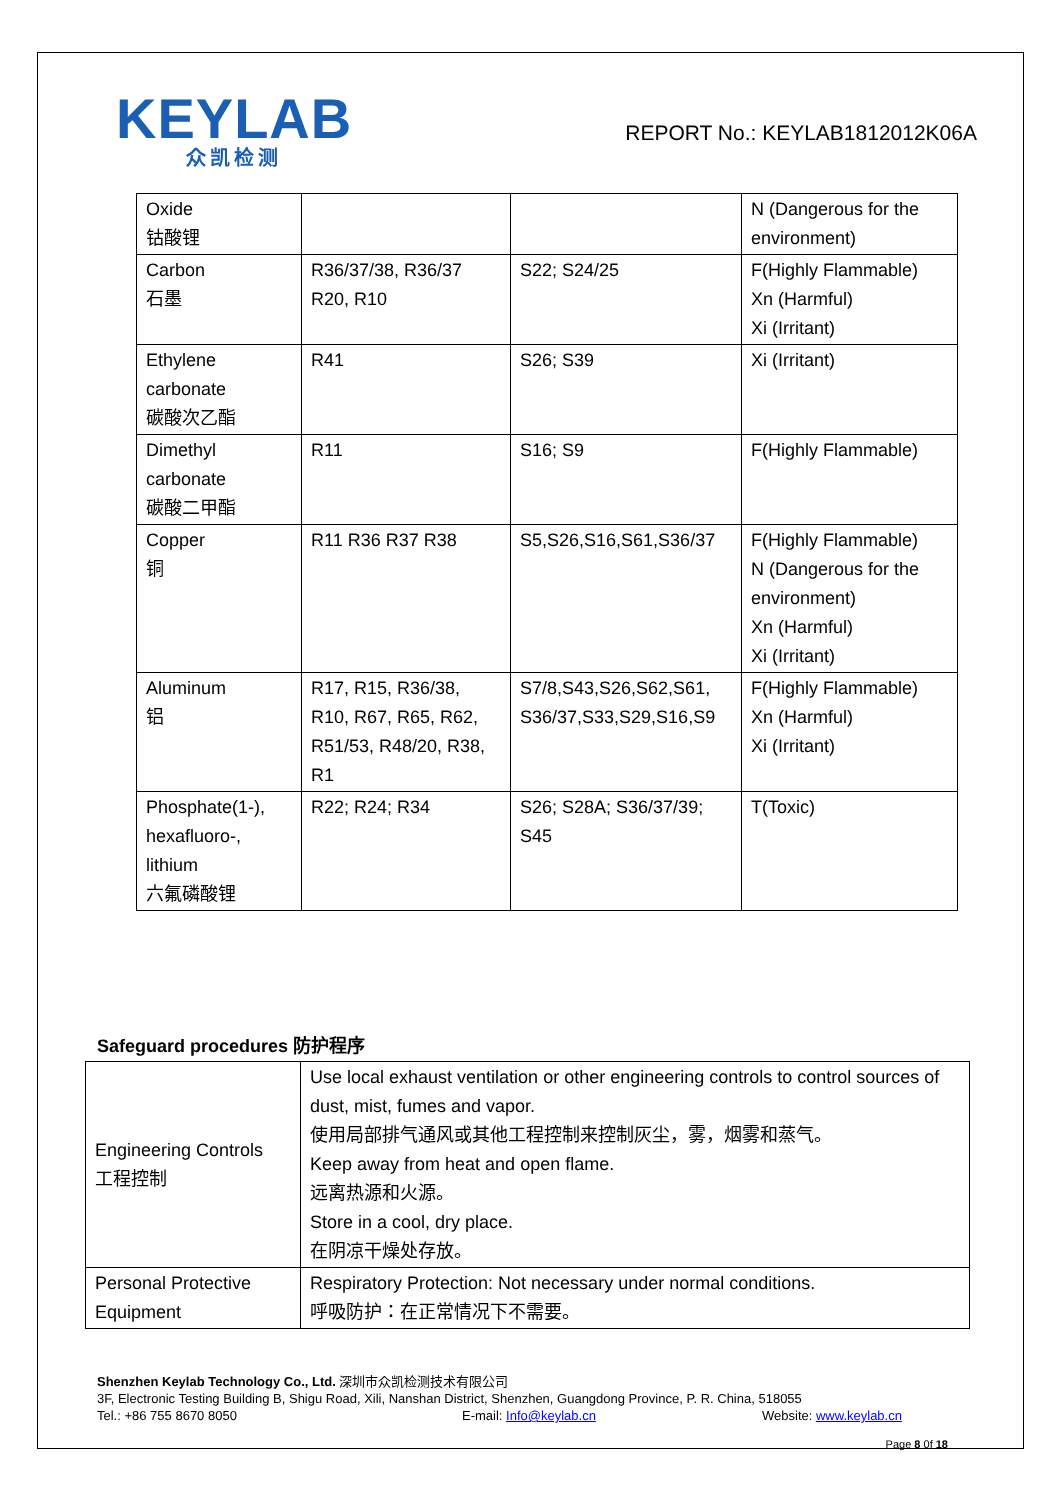KEYLAB
众凯检测
REPORT No.: KEYLAB1812012K06A
| Oxide 钴酸锂 | | | N (Dangerous for the environment) |
| Carbon 石墨 | R36/37/38, R36/37 R20, R10 | S22; S24/25 | F(Highly Flammable) Xn (Harmful) Xi (Irritant) |
| Ethylene carbonate 碳酸次乙酯 | R41 | S26; S39 | Xi (Irritant) |
| Dimethyl carbonate 碳酸二甲酯 | R11 | S16; S9 | F(Highly Flammable) |
| Copper 铜 | R11 R36 R37 R38 | S5,S26,S16,S61,S36/37 | F(Highly Flammable) N (Dangerous for the environment) Xn (Harmful) Xi (Irritant) |
| Aluminum 铝 | R17, R15, R36/38, R10, R67, R65, R62, R51/53, R48/20, R38, R1 | S7/8,S43,S26,S62,S61, S36/37,S33,S29,S16,S9 | F(Highly Flammable) Xn (Harmful) Xi (Irritant) |
| Phosphate(1-), hexafluoro-, lithium 六氟磷酸锂 | R22; R24; R34 | S26; S28A; S36/37/39; S45 | T(Toxic) |
Safeguard procedures 防护程序
| Engineering Controls 工程控制 | Use local exhaust ventilation or other engineering controls to control sources of dust, mist, fumes and vapor. 使用局部排气通风或其他工程控制来控制灰尘，雾，烟雾和蒸气。 Keep away from heat and open flame. 远离热源和火源。 Store in a cool, dry place. 在阴凉干燥处存放。 |
| Personal Protective Equipment | Respiratory Protection: Not necessary under normal conditions. 呼吸防护：在正常情况下不需要。 |
Shenzhen Keylab Technology Co., Ltd. 深圳市众凯检测技术有限公司
3F, Electronic Testing Building B, Shigu Road, Xili, Nanshan District, Shenzhen, Guangdong Province, P. R. China, 518055
Tel.: +86 755 8670 8050 E-mail: Info@keylab.cn Website: www.keylab.cn
Page 8 0f 18